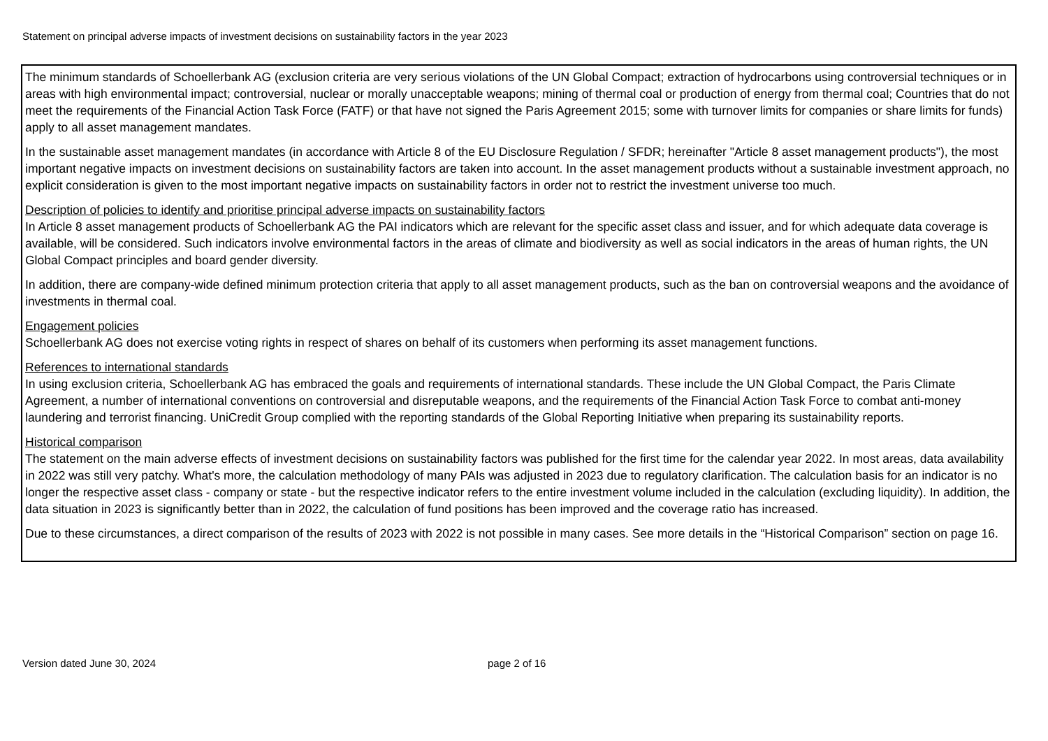Statement on principal adverse impacts of investment decisions on sustainability factors in the year 2023
The minimum standards of Schoellerbank AG (exclusion criteria are very serious violations of the UN Global Compact; extraction of hydrocarbons using controversial techniques or in areas with high environmental impact; controversial, nuclear or morally unacceptable weapons; mining of thermal coal or production of energy from thermal coal; Countries that do not meet the requirements of the Financial Action Task Force (FATF) or that have not signed the Paris Agreement 2015; some with turnover limits for companies or share limits for funds) apply to all asset management mandates.
In the sustainable asset management mandates (in accordance with Article 8 of the EU Disclosure Regulation / SFDR; hereinafter "Article 8 asset management products"), the most important negative impacts on investment decisions on sustainability factors are taken into account. In the asset management products without a sustainable investment approach, no explicit consideration is given to the most important negative impacts on sustainability factors in order not to restrict the investment universe too much.
Description of policies to identify and prioritise principal adverse impacts on sustainability factors
In Article 8 asset management products of Schoellerbank AG the PAI indicators which are relevant for the specific asset class and issuer, and for which adequate data coverage is available, will be considered. Such indicators involve environmental factors in the areas of climate and biodiversity as well as social indicators in the areas of human rights, the UN Global Compact principles and board gender diversity.
In addition, there are company-wide defined minimum protection criteria that apply to all asset management products, such as the ban on controversial weapons and the avoidance of investments in thermal coal.
Engagement policies
Schoellerbank AG does not exercise voting rights in respect of shares on behalf of its customers when performing its asset management functions.
References to international standards
In using exclusion criteria, Schoellerbank AG has embraced the goals and requirements of international standards. These include the UN Global Compact, the Paris Climate Agreement, a number of international conventions on controversial and disreputable weapons, and the requirements of the Financial Action Task Force to combat anti-money laundering and terrorist financing. UniCredit Group complied with the reporting standards of the Global Reporting Initiative when preparing its sustainability reports.
Historical comparison
The statement on the main adverse effects of investment decisions on sustainability factors was published for the first time for the calendar year 2022. In most areas, data availability in 2022 was still very patchy. What's more, the calculation methodology of many PAIs was adjusted in 2023 due to regulatory clarification. The calculation basis for an indicator is no longer the respective asset class - company or state - but the respective indicator refers to the entire investment volume included in the calculation (excluding liquidity). In addition, the data situation in 2023 is significantly better than in 2022, the calculation of fund positions has been improved and the coverage ratio has increased.
Due to these circumstances, a direct comparison of the results of 2023 with 2022 is not possible in many cases. See more details in the “Historical Comparison” section on page 16.
Version dated June 30, 2024 page 2 of 16